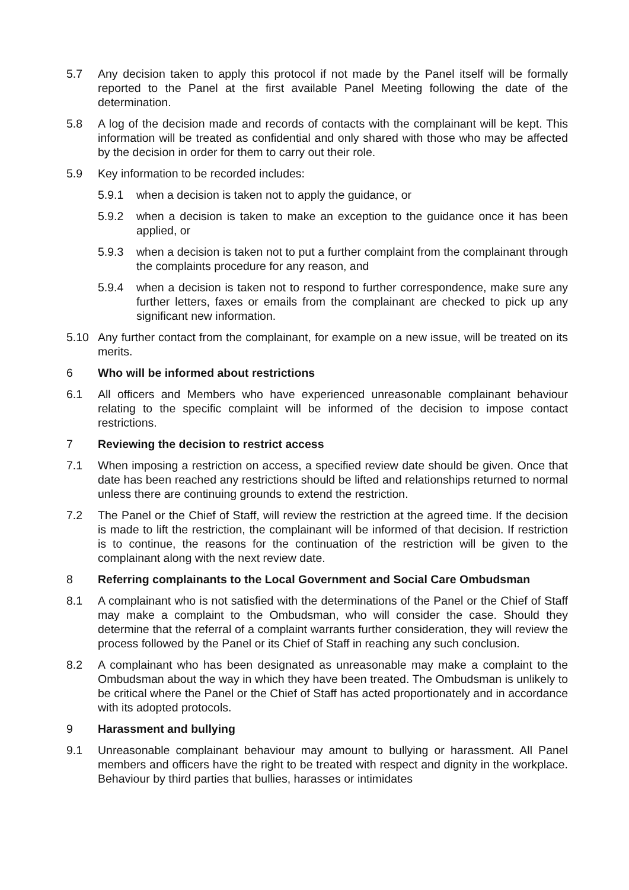5.7 Any decision taken to apply this protocol if not made by the Panel itself will be formally reported to the Panel at the first available Panel Meeting following the date of the determination.
5.8 A log of the decision made and records of contacts with the complainant will be kept. This information will be treated as confidential and only shared with those who may be affected by the decision in order for them to carry out their role.
5.9 Key information to be recorded includes:
5.9.1 when a decision is taken not to apply the guidance, or
5.9.2 when a decision is taken to make an exception to the guidance once it has been applied, or
5.9.3 when a decision is taken not to put a further complaint from the complainant through the complaints procedure for any reason, and
5.9.4 when a decision is taken not to respond to further correspondence, make sure any further letters, faxes or emails from the complainant are checked to pick up any significant new information.
5.10 Any further contact from the complainant, for example on a new issue, will be treated on its merits.
6 Who will be informed about restrictions
6.1 All officers and Members who have experienced unreasonable complainant behaviour relating to the specific complaint will be informed of the decision to impose contact restrictions.
7 Reviewing the decision to restrict access
7.1 When imposing a restriction on access, a specified review date should be given. Once that date has been reached any restrictions should be lifted and relationships returned to normal unless there are continuing grounds to extend the restriction.
7.2 The Panel or the Chief of Staff, will review the restriction at the agreed time. If the decision is made to lift the restriction, the complainant will be informed of that decision. If restriction is to continue, the reasons for the continuation of the restriction will be given to the complainant along with the next review date.
8 Referring complainants to the Local Government and Social Care Ombudsman
8.1 A complainant who is not satisfied with the determinations of the Panel or the Chief of Staff may make a complaint to the Ombudsman, who will consider the case. Should they determine that the referral of a complaint warrants further consideration, they will review the process followed by the Panel or its Chief of Staff in reaching any such conclusion.
8.2 A complainant who has been designated as unreasonable may make a complaint to the Ombudsman about the way in which they have been treated. The Ombudsman is unlikely to be critical where the Panel or the Chief of Staff has acted proportionately and in accordance with its adopted protocols.
9 Harassment and bullying
9.1 Unreasonable complainant behaviour may amount to bullying or harassment. All Panel members and officers have the right to be treated with respect and dignity in the workplace. Behaviour by third parties that bullies, harasses or intimidates